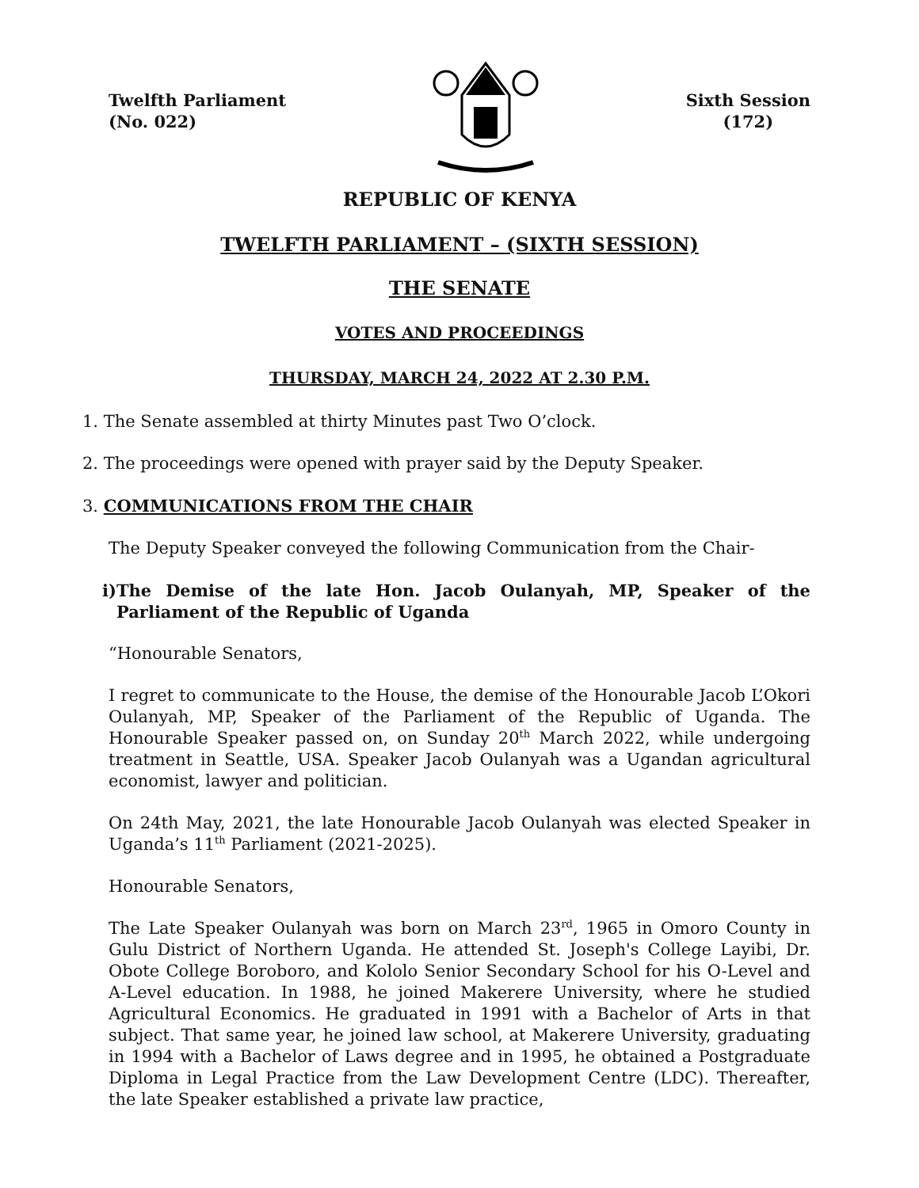Twelfth Parliament
(No. 022)
Sixth Session
(172)
REPUBLIC OF KENYA
TWELFTH PARLIAMENT – (SIXTH SESSION)
THE SENATE
VOTES AND PROCEEDINGS
THURSDAY, MARCH 24, 2022 AT 2.30 P.M.
1. The Senate assembled at thirty Minutes past Two O’clock.
2. The proceedings were opened with prayer said by the Deputy Speaker.
3. COMMUNICATIONS FROM THE CHAIR
The Deputy Speaker conveyed the following Communication from the Chair-
i)The Demise of the late Hon. Jacob Oulanyah, MP, Speaker of the Parliament of the Republic of Uganda
“Honourable Senators,
I regret to communicate to the House, the demise of the Honourable Jacob L’Okori Oulanyah, MP, Speaker of the Parliament of the Republic of Uganda. The Honourable Speaker passed on, on Sunday 20<sup>th</sup> March 2022, while undergoing treatment in Seattle, USA. Speaker Jacob Oulanyah was a Ugandan agricultural economist, lawyer and politician.
On 24th May, 2021, the late Honourable Jacob Oulanyah was elected Speaker in Uganda’s 11<sup>th</sup> Parliament (2021-2025).
Honourable Senators,
The Late Speaker Oulanyah was born on March 23<sup>rd</sup>, 1965 in Omoro County in Gulu District of Northern Uganda. He attended St. Joseph's College Layibi, Dr. Obote College Boroboro, and Kololo Senior Secondary School for his O-Level and A-Level education. In 1988, he joined Makerere University, where he studied Agricultural Economics. He graduated in 1991 with a Bachelor of Arts in that subject. That same year, he joined law school, at Makerere University, graduating in 1994 with a Bachelor of Laws degree and in 1995, he obtained a Postgraduate Diploma in Legal Practice from the Law Development Centre (LDC). Thereafter, the late Speaker established a private law practice,